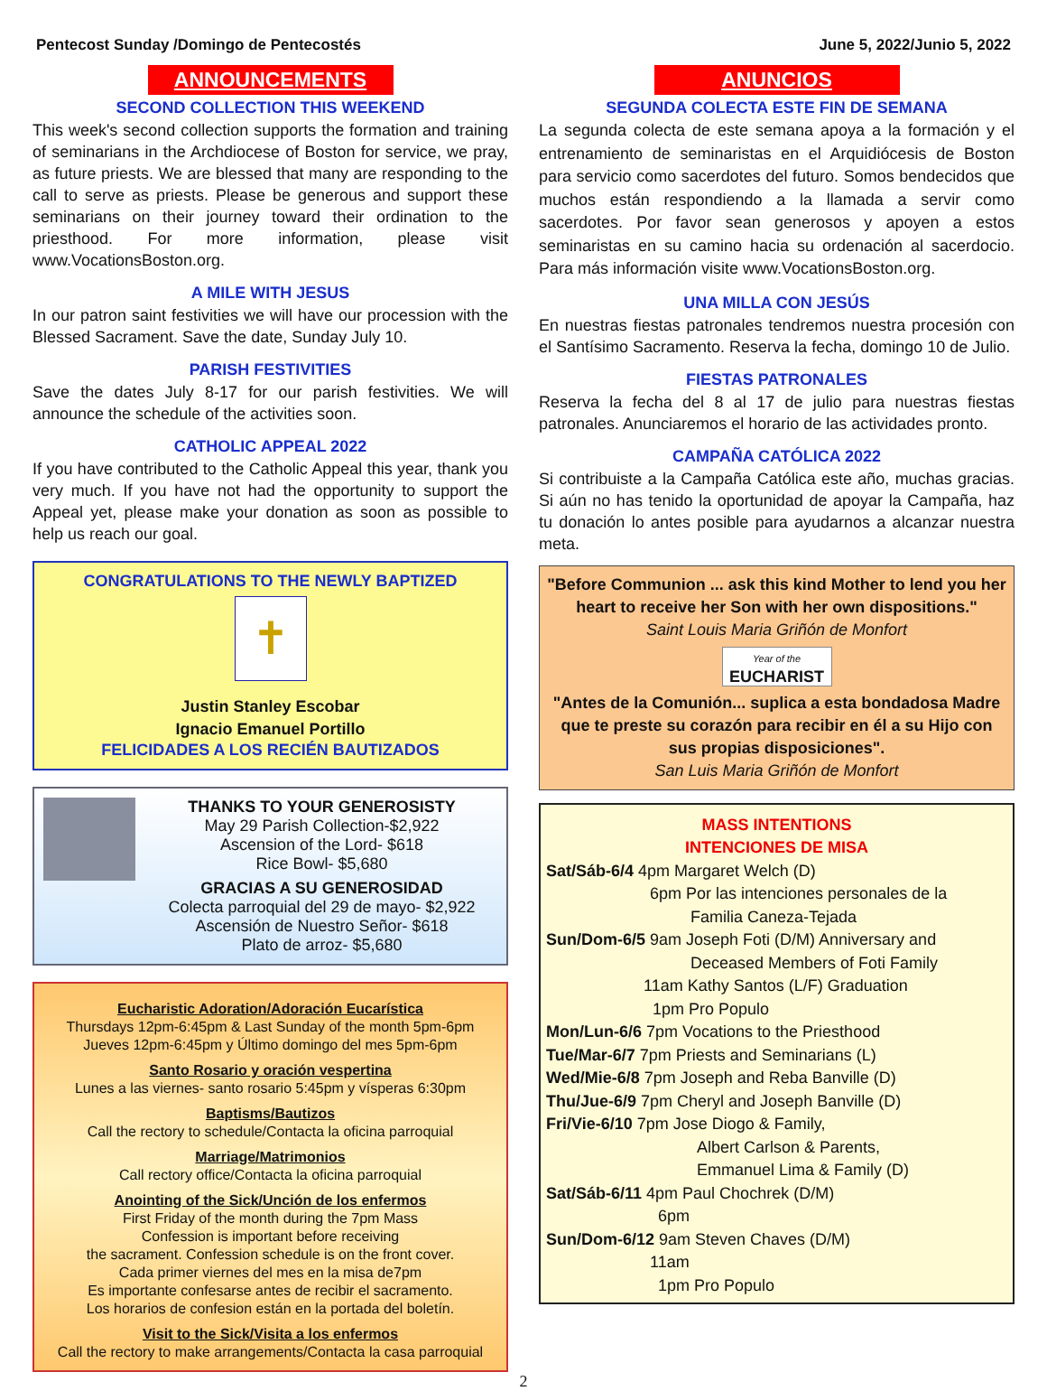Pentecost Sunday /Domingo de Pentecostés June 5, 2022/Junio 5, 2022
ANNOUNCEMENTS
SECOND COLLECTION THIS WEEKEND
This week's second collection supports the formation and training of seminarians in the Archdiocese of Boston for service, we pray, as future priests. We are blessed that many are responding to the call to serve as priests. Please be generous and support these seminarians on their journey toward their ordination to the priesthood. For more information, please visit www.VocationsBoston.org.
A MILE WITH JESUS
In our patron saint festivities we will have our procession with the Blessed Sacrament. Save the date, Sunday July 10.
PARISH FESTIVITIES
Save the dates July 8-17 for our parish festivities. We will announce the schedule of the activities soon.
CATHOLIC APPEAL 2022
If you have contributed to the Catholic Appeal this year, thank you very much. If you have not had the opportunity to support the Appeal yet, please make your donation as soon as possible to help us reach our goal.
CONGRATULATIONS TO THE NEWLY BAPTIZED
✝
Justin Stanley Escobar
Ignacio Emanuel Portillo
FELICIDADES A LOS RECIÉN BAUTIZADOS
THANKS TO YOUR GENEROSISTY
May 29 Parish Collection-$2,922
Ascension of the Lord- $618
Rice Bowl- $5,680
GRACIAS A SU GENEROSIDAD
Colecta parroquial del 29 de mayo- $2,922
Ascensión de Nuestro Señor- $618
Plato de arroz- $5,680
Eucharistic Adoration/Adoración Eucarística
Thursdays 12pm-6:45pm & Last Sunday of the month 5pm-6pm
Jueves 12pm-6:45pm y Último domingo del mes 5pm-6pm
Santo Rosario y oración vespertina
Lunes a las viernes- santo rosario 5:45pm y vísperas 6:30pm
Baptisms/Bautizos
Call the rectory to schedule/Contacta la oficina parroquial
Marriage/Matrimonios
Call rectory office/Contacta la oficina parroquial
Anointing of the Sick/Unción de los enfermos
First Friday of the month during the 7pm Mass
Confession is important before receiving
the sacrament. Confession schedule is on the front cover.
Cada primer viernes del mes en la misa de7pm
Es importante confesarse antes de recibir el sacramento.
Los horarios de confesion están en la portada del boletín.
Visit to the Sick/Visita a los enfermos
Call the rectory to make arrangements/Contacta la casa parroquial
ANUNCIOS
SEGUNDA COLECTA ESTE FIN DE SEMANA
La segunda colecta de este semana apoya a la formación y el entrenamiento de seminaristas en el Arquidiócesis de Boston para servicio como sacerdotes del futuro. Somos bendecidos que muchos están respondiendo a la llamada a servir como sacerdotes. Por favor sean generosos y apoyen a estos seminaristas en su camino hacia su ordenación al sacerdocio. Para más información visite www.VocationsBoston.org.
UNA MILLA CON JESÚS
En nuestras fiestas patronales tendremos nuestra procesión con el Santísimo Sacramento. Reserva la fecha, domingo 10 de Julio.
FIESTAS PATRONALES
Reserva la fecha del 8 al 17 de julio para nuestras fiestas patronales. Anunciaremos el horario de las actividades pronto.
CAMPAÑA CATÓLICA 2022
Si contribuiste a la Campaña Católica este año, muchas gracias. Si aún no has tenido la oportunidad de apoyar la Campaña, haz tu donación lo antes posible para ayudarnos a alcanzar nuestra meta.
"Before Communion ... ask this kind Mother to lend you her heart to receive her Son with her own dispositions."
Saint Louis Maria Griñón de Monfort
Year of the
EUCHARIST
"Antes de la Comunión... suplica a esta bondadosa Madre que te preste su corazón para recibir en él a su Hijo con sus propias disposiciones".
San Luis Maria Griñón de Monfort
MASS INTENTIONS
INTENCIONES DE MISA
Sat/Sáb-6/4 4pm Margaret Welch (D)
6pm Por las intenciones personales de la
Familia Caneza-Tejada
Sun/Dom-6/5 9am Joseph Foti (D/M) Anniversary and
Deceased Members of Foti Family
11am Kathy Santos (L/F) Graduation
1pm Pro Populo
Mon/Lun-6/6 7pm Vocations to the Priesthood
Tue/Mar-6/7 7pm Priests and Seminarians (L)
Wed/Mie-6/8 7pm Joseph and Reba Banville (D)
Thu/Jue-6/9 7pm Cheryl and Joseph Banville (D)
Fri/Vie-6/10 7pm Jose Diogo & Family,
Albert Carlson & Parents,
Emmanuel Lima & Family (D)
Sat/Sáb-6/11 4pm Paul Chochrek (D/M)
6pm
Sun/Dom-6/12 9am Steven Chaves (D/M)
11am
1pm Pro Populo
2